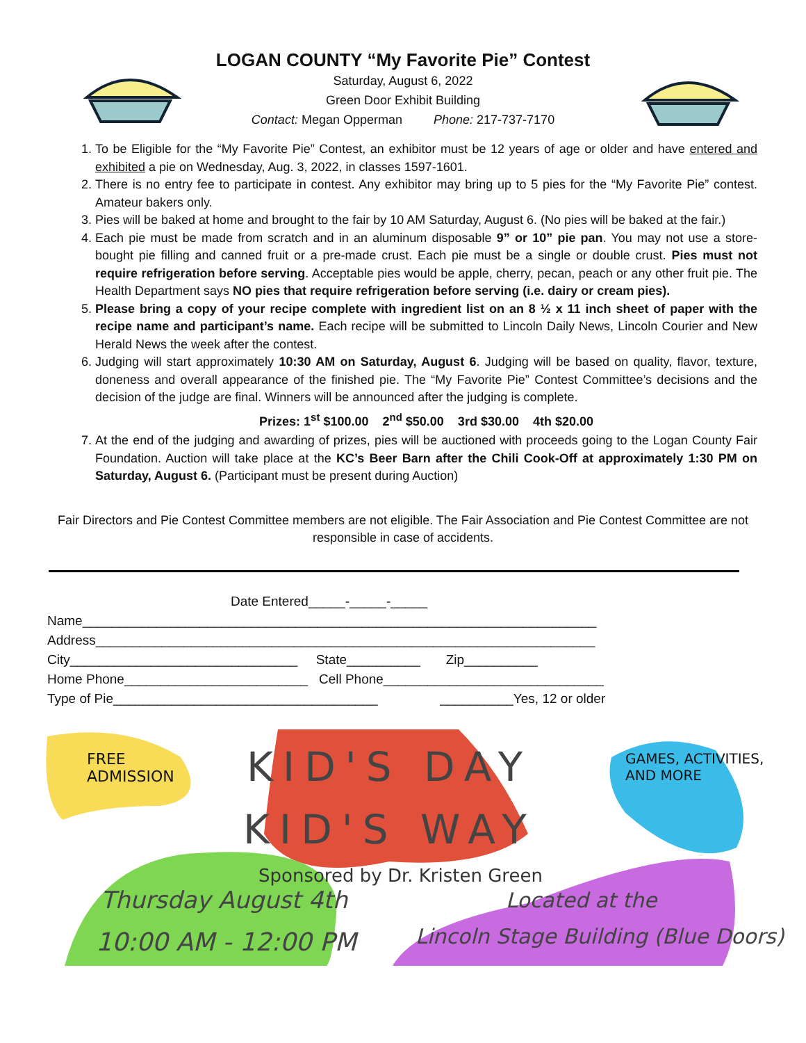LOGAN COUNTY “My Favorite Pie” Contest
Saturday, August 6, 2022
Green Door Exhibit Building
Contact: Megan Opperman Phone: 217-737-7170
1. To be Eligible for the “My Favorite Pie” Contest, an exhibitor must be 12 years of age or older and have entered and exhibited a pie on Wednesday, Aug. 3, 2022, in classes 1597-1601.
2. There is no entry fee to participate in contest. Any exhibitor may bring up to 5 pies for the “My Favorite Pie” contest. Amateur bakers only.
3. Pies will be baked at home and brought to the fair by 10 AM Saturday, August 6. (No pies will be baked at the fair.)
4. Each pie must be made from scratch and in an aluminum disposable 9” or 10” pie pan. You may not use a store-bought pie filling and canned fruit or a pre-made crust. Each pie must be a single or double crust. Pies must not require refrigeration before serving. Acceptable pies would be apple, cherry, pecan, peach or any other fruit pie. The Health Department says NO pies that require refrigeration before serving (i.e. dairy or cream pies).
5. Please bring a copy of your recipe complete with ingredient list on an 8 ½ x 11 inch sheet of paper with the recipe name and participant’s name. Each recipe will be submitted to Lincoln Daily News, Lincoln Courier and New Herald News the week after the contest.
6. Judging will start approximately 10:30 AM on Saturday, August 6. Judging will be based on quality, flavor, texture, doneness and overall appearance of the finished pie. The “My Favorite Pie” Contest Committee’s decisions and the decision of the judge are final. Winners will be announced after the judging is complete.
Prizes: 1<sup>st</sup> $100.00 2<sup>nd</sup> $50.00 3rd $30.00 4th $20.00
7. At the end of the judging and awarding of prizes, pies will be auctioned with proceeds going to the Logan County Fair Foundation. Auction will take place at the KC’s Beer Barn after the Chili Cook-Off at approximately 1:30 PM on Saturday, August 6. (Participant must be present during Auction)
Fair Directors and Pie Contest Committee members are not eligible. The Fair Association and Pie Contest Committee are not responsible in case of accidents.
Date Entered_____-_____-_____ Name______________________________________________________________________ Address____________________________________________________________________ City_______________________________ State__________ Zip__________ Home Phone_________________________ Cell Phone______________________________ Type of Pie____________________________________ __________Yes, 12 or older
FREE
ADMISSION
KID'S DAY
KID'S WAY
GAMES, ACTIVITIES,
AND MORE
Sponsored by Dr. Kristen Green
Thursday August 4th Located at the
10:00 AM - 12:00 PM
Lincoln Stage Building (Blue Doors)